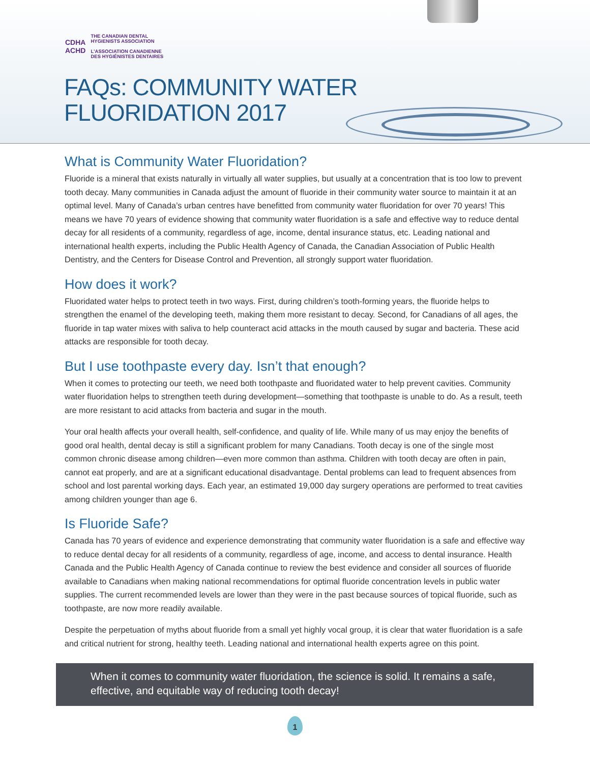CDHA
ACHD
THE CANADIAN DENTAL
HYGIENISTS ASSOCIATION
L'ASSOCIATION CANADIENNE
DES HYGIÉNISTES DENTAIRES
FAQs: COMMUNITY WATER
FLUORIDATION 2017
What is Community Water Fluoridation?
Fluoride is a mineral that exists naturally in virtually all water supplies, but usually at a concentration that is too low to prevent tooth decay. Many communities in Canada adjust the amount of fluoride in their community water source to maintain it at an optimal level. Many of Canada’s urban centres have benefitted from community water fluoridation for over 70 years! This means we have 70 years of evidence showing that community water fluoridation is a safe and effective way to reduce dental decay for all residents of a community, regardless of age, income, dental insurance status, etc. Leading national and international health experts, including the Public Health Agency of Canada, the Canadian Association of Public Health Dentistry, and the Centers for Disease Control and Prevention, all strongly support water fluoridation.
How does it work?
Fluoridated water helps to protect teeth in two ways. First, during children’s tooth-forming years, the fluoride helps to strengthen the enamel of the developing teeth, making them more resistant to decay. Second, for Canadians of all ages, the fluoride in tap water mixes with saliva to help counteract acid attacks in the mouth caused by sugar and bacteria. These acid attacks are responsible for tooth decay.
But I use toothpaste every day. Isn’t that enough?
When it comes to protecting our teeth, we need both toothpaste and fluoridated water to help prevent cavities. Community water fluoridation helps to strengthen teeth during development—something that toothpaste is unable to do. As a result, teeth are more resistant to acid attacks from bacteria and sugar in the mouth.
Your oral health affects your overall health, self-confidence, and quality of life. While many of us may enjoy the benefits of good oral health, dental decay is still a significant problem for many Canadians. Tooth decay is one of the single most common chronic disease among children—even more common than asthma. Children with tooth decay are often in pain, cannot eat properly, and are at a significant educational disadvantage. Dental problems can lead to frequent absences from school and lost parental working days. Each year, an estimated 19,000 day surgery operations are performed to treat cavities among children younger than age 6.
Is Fluoride Safe?
Canada has 70 years of evidence and experience demonstrating that community water fluoridation is a safe and effective way to reduce dental decay for all residents of a community, regardless of age, income, and access to dental insurance. Health Canada and the Public Health Agency of Canada continue to review the best evidence and consider all sources of fluoride available to Canadians when making national recommendations for optimal fluoride concentration levels in public water supplies. The current recommended levels are lower than they were in the past because sources of topical fluoride, such as toothpaste, are now more readily available.
Despite the perpetuation of myths about fluoride from a small yet highly vocal group, it is clear that water fluoridation is a safe and critical nutrient for strong, healthy teeth. Leading national and international health experts agree on this point.
When it comes to community water fluoridation, the science is solid. It remains a safe, effective, and equitable way of reducing tooth decay!
1